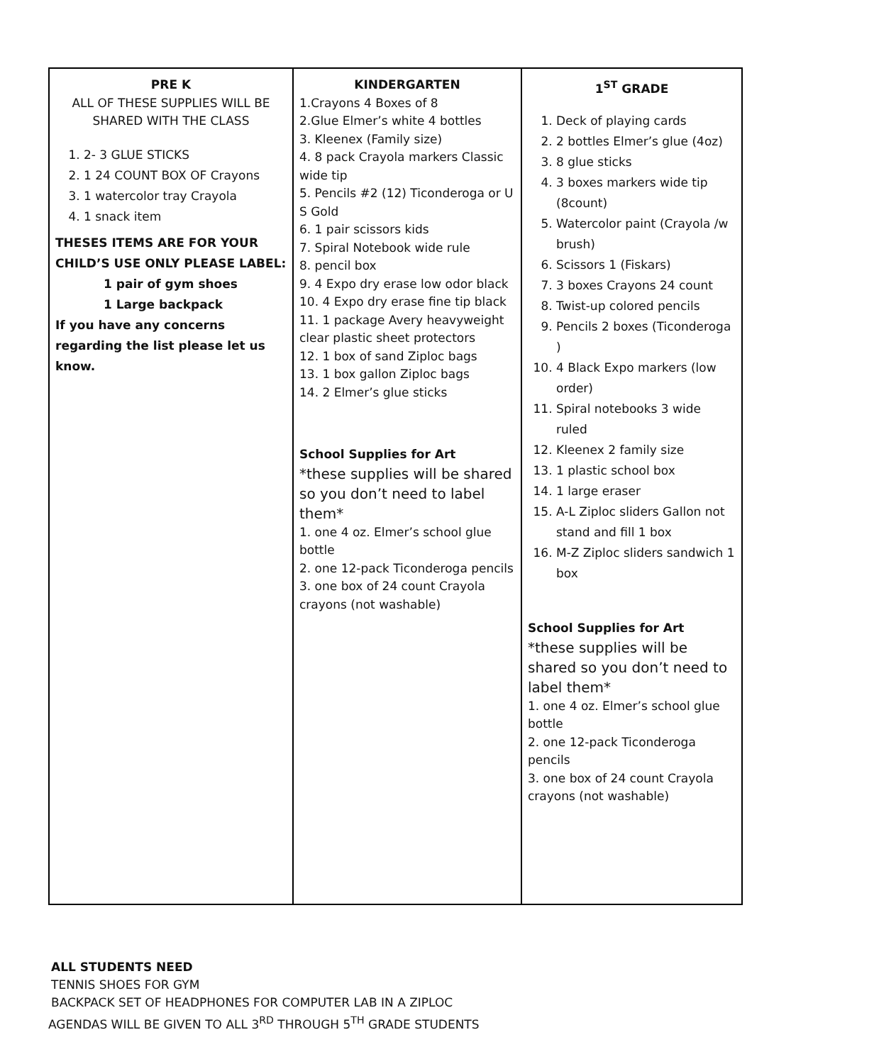| PRE K ALL OF THESE SUPPLIES WILL BE SHARED WITH THE CLASS 1. 2- 3 GLUE STICKS 2. 1 24 COUNT BOX OF Crayons 3. 1 watercolor tray Crayola 4. 1 snack item THESES ITEMS ARE FOR YOUR CHILD’S USE ONLY PLEASE LABEL: 1 pair of gym shoes 1 Large backpack If you have any concerns regarding the list please let us know. | KINDERGARTEN 1.Crayons 4 Boxes of 8 2.Glue Elmer’s white 4 bottles 3. Kleenex (Family size) 4. 8 pack Crayola markers Classic wide tip 5. Pencils #2 (12) Ticonderoga or U S Gold 6. 1 pair scissors kids 7. Spiral Notebook wide rule 8. pencil box 9. 4 Expo dry erase low odor black 10. 4 Expo dry erase fine tip black 11. 1 package Avery heavyweight clear plastic sheet protectors 12. 1 box of sand Ziploc bags 13. 1 box gallon Ziploc bags 14. 2 Elmer’s glue sticks School Supplies for Art *these supplies will be shared so you don’t need to label them* 1. one 4 oz. Elmer’s school glue bottle 2. one 12-pack Ticonderoga pencils 3. one box of 24 count Crayola crayons (not washable) | 1<sup>ST</sup> GRADE 1. Deck of playing cards 2. 2 bottles Elmer’s glue (4oz) 3. 8 glue sticks 4. 3 boxes markers wide tip (8count) 5. Watercolor paint (Crayola /w brush) 6. Scissors 1 (Fiskars) 7. 3 boxes Crayons 24 count 8. Twist-up colored pencils 9. Pencils 2 boxes (Ticonderoga ) 10. 4 Black Expo markers (low order) 11. Spiral notebooks 3 wide ruled 12. Kleenex 2 family size 13. 1 plastic school box 14. 1 large eraser 15. A-L Ziploc sliders Gallon not stand and fill 1 box 16. M-Z Ziploc sliders sandwich 1 box School Supplies for Art *these supplies will be shared so you don’t need to label them* 1. one 4 oz. Elmer’s school glue bottle 2. one 12-pack Ticonderoga pencils 3. one box of 24 count Crayola crayons (not washable) |
ALL STUDENTS NEED
TENNIS SHOES FOR GYM
BACKPACK SET OF HEADPHONES FOR COMPUTER LAB IN A ZIPLOC
AGENDAS WILL BE GIVEN TO ALL 3<sup>RD</sup> THROUGH 5<sup>TH</sup> GRADE STUDENTS